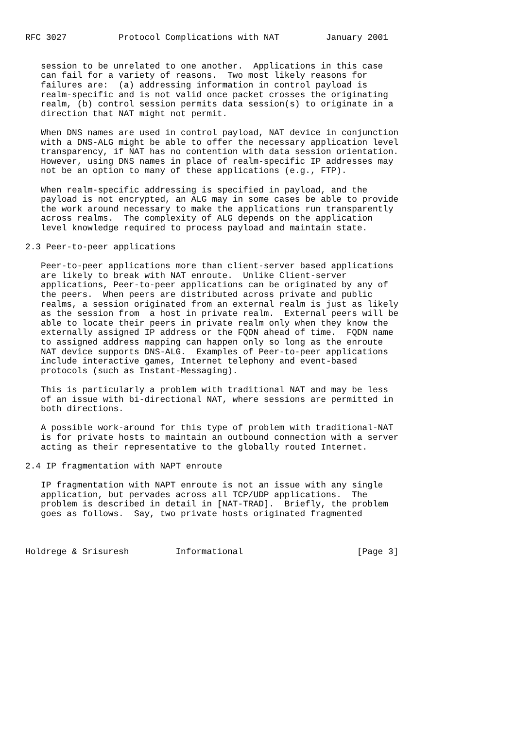RFC 3027          Protocol Complications with NAT         January 2001


   session to be unrelated to one another.  Applications in this case
   can fail for a variety of reasons.  Two most likely reasons for
   failures are:  (a) addressing information in control payload is
   realm-specific and is not valid once packet crosses the originating
   realm, (b) control session permits data session(s) to originate in a
   direction that NAT might not permit.

   When DNS names are used in control payload, NAT device in conjunction
   with a DNS-ALG might be able to offer the necessary application level
   transparency, if NAT has no contention with data session orientation.
   However, using DNS names in place of realm-specific IP addresses may
   not be an option to many of these applications (e.g., FTP).

   When realm-specific addressing is specified in payload, and the
   payload is not encrypted, an ALG may in some cases be able to provide
   the work around necessary to make the applications run transparently
   across realms.  The complexity of ALG depends on the application
   level knowledge required to process payload and maintain state.

2.3 Peer-to-peer applications

   Peer-to-peer applications more than client-server based applications
   are likely to break with NAT enroute.  Unlike Client-server
   applications, Peer-to-peer applications can be originated by any of
   the peers.  When peers are distributed across private and public
   realms, a session originated from an external realm is just as likely
   as the session from  a host in private realm.  External peers will be
   able to locate their peers in private realm only when they know the
   externally assigned IP address or the FQDN ahead of time.  FQDN name
   to assigned address mapping can happen only so long as the enroute
   NAT device supports DNS-ALG.  Examples of Peer-to-peer applications
   include interactive games, Internet telephony and event-based
   protocols (such as Instant-Messaging).

   This is particularly a problem with traditional NAT and may be less
   of an issue with bi-directional NAT, where sessions are permitted in
   both directions.

   A possible work-around for this type of problem with traditional-NAT
   is for private hosts to maintain an outbound connection with a server
   acting as their representative to the globally routed Internet.

2.4 IP fragmentation with NAPT enroute

   IP fragmentation with NAPT enroute is not an issue with any single
   application, but pervades across all TCP/UDP applications.  The
   problem is described in detail in [NAT-TRAD].  Briefly, the problem
   goes as follows.  Say, two private hosts originated fragmented



Holdrege & Srisuresh         Informational                      [Page 3]